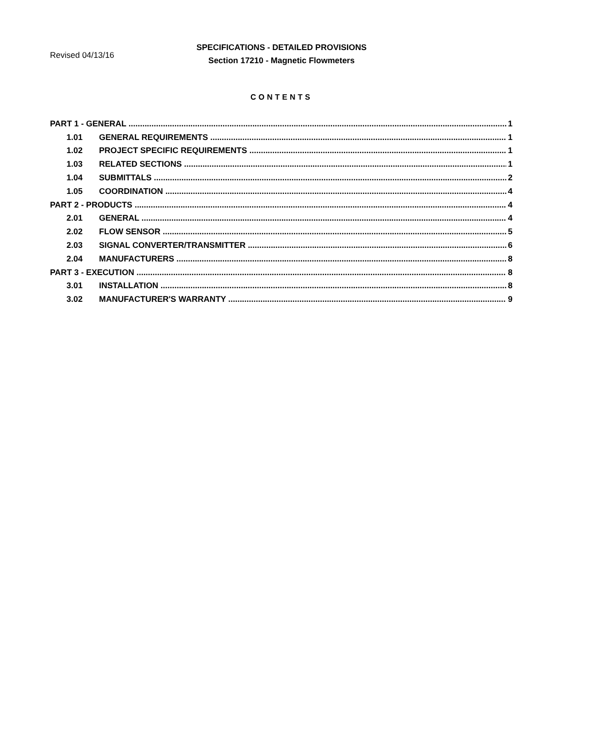Revised 04/13/16
SPECIFICATIONS - DETAILED PROVISIONS
Section 17210 - Magnetic Flowmeters
CONTENTS
PART 1 - GENERAL 1
1.01 GENERAL REQUIREMENTS 1
1.02 PROJECT SPECIFIC REQUIREMENTS 1
1.03 RELATED SECTIONS 1
1.04 SUBMITTALS 2
1.05 COORDINATION 4
PART 2 - PRODUCTS 4
2.01 GENERAL 4
2.02 FLOW SENSOR 5
2.03 SIGNAL CONVERTER/TRANSMITTER 6
2.04 MANUFACTURERS 8
PART 3 - EXECUTION 8
3.01 INSTALLATION 8
3.02 MANUFACTURER'S WARRANTY 9